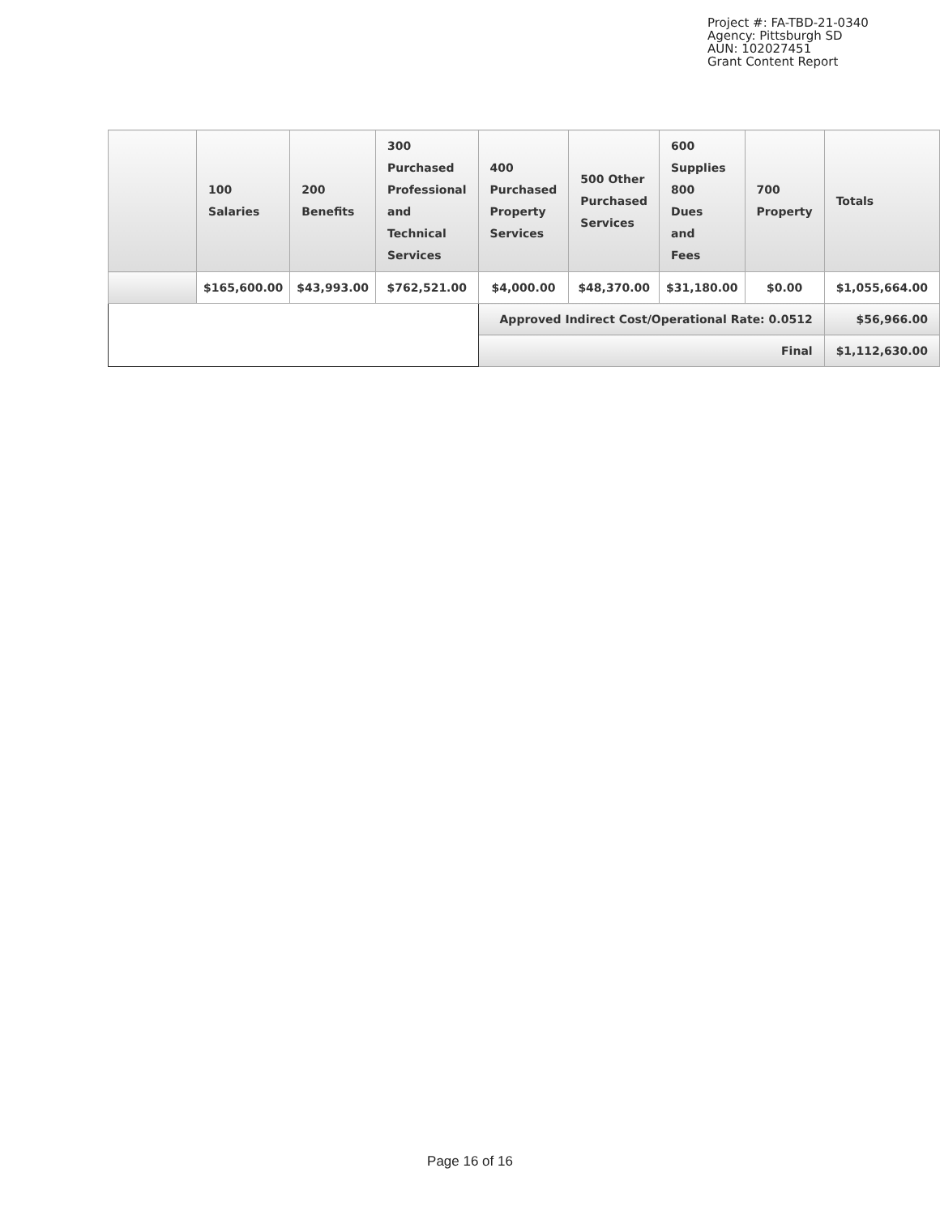Project #: FA-TBD-21-0340
Agency: Pittsburgh SD
AUN: 102027451
Grant Content Report
| | 100 Salaries | 200 Benefits | 300 Purchased Professional and Technical Services | 400 Purchased Property Services | 500 Other Purchased Services | 600 Supplies 800 Dues and Fees | 700 Property | Totals |
| --- | --- | --- | --- | --- | --- | --- | --- | --- |
| | $165,600.00 | $43,993.00 | $762,521.00 | $4,000.00 | $48,370.00 | $31,180.00 | $0.00 | $1,055,664.00 |
| | | | | Approved Indirect Cost/Operational Rate: 0.0512 | | | | $56,966.00 |
| | | | | Final | | | | $1,112,630.00 |
Page 16 of 16